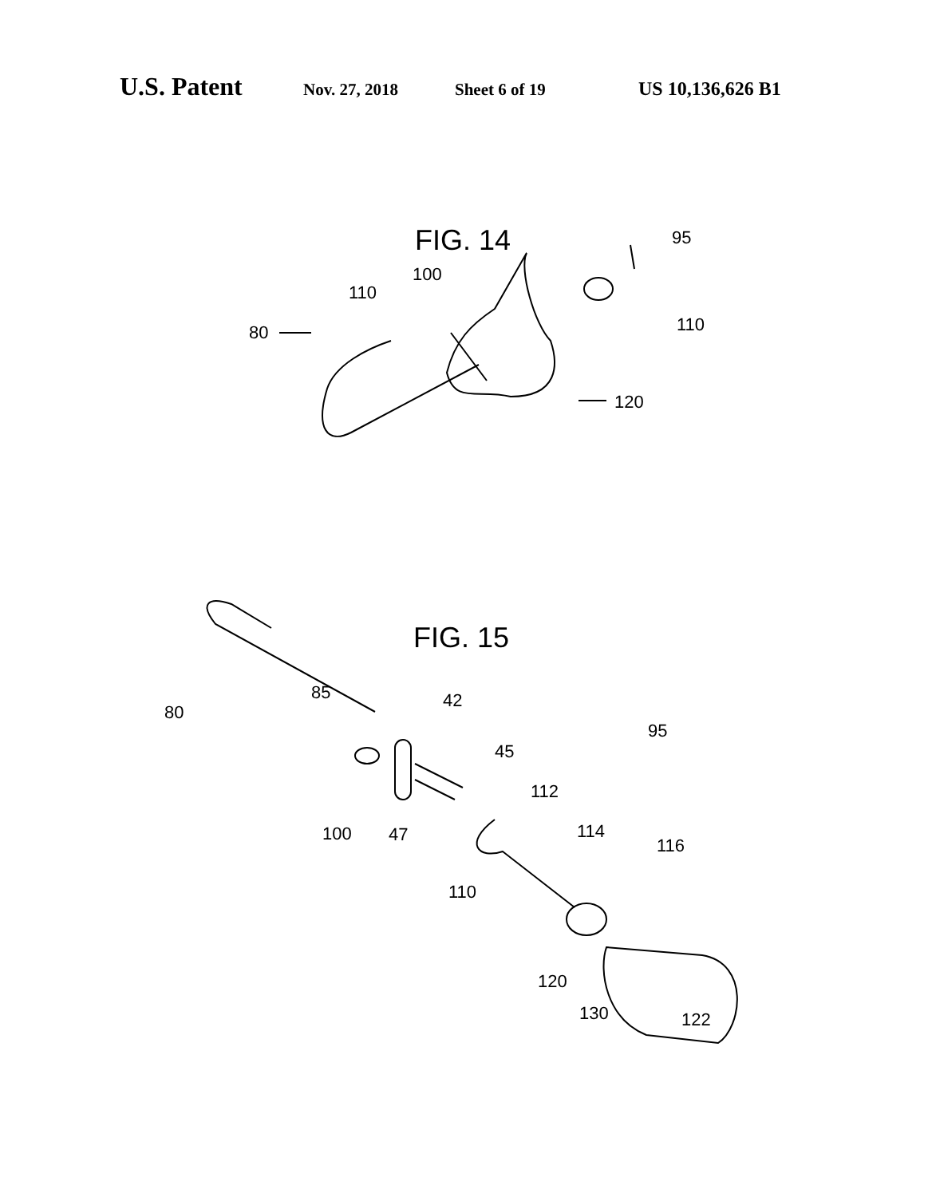U.S. Patent Nov. 27, 2018 Sheet 6 of 19 US 10,136,626 B1
FIG. 14
95
100
110
80
110
120
FIG. 15
80
85
42
45
95
112
100
47
114
116
110
120
130
122